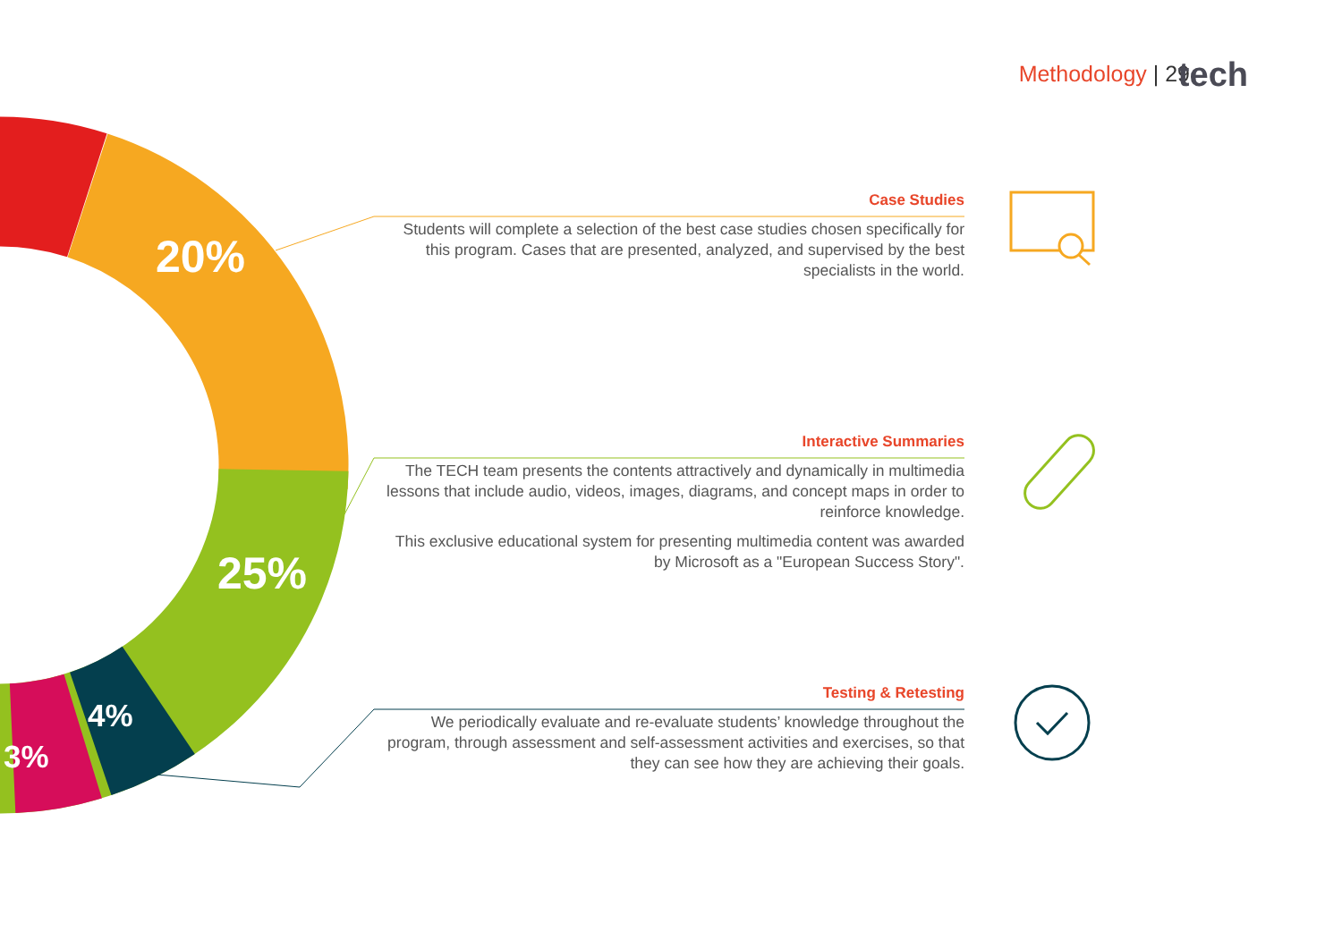Methodology | 29 tech
20%
25%
4%
3%
Case Studies
Students will complete a selection of the best case studies chosen specifically for this program. Cases that are presented, analyzed, and supervised by the best specialists in the world.
Interactive Summaries
The TECH team presents the contents attractively and dynamically in multimedia lessons that include audio, videos, images, diagrams, and concept maps in order to reinforce knowledge.
This exclusive educational system for presenting multimedia content was awarded by Microsoft as a "European Success Story".
Testing & Retesting
We periodically evaluate and re-evaluate students’ knowledge throughout the program, through assessment and self-assessment activities and exercises, so that they can see how they are achieving their goals.